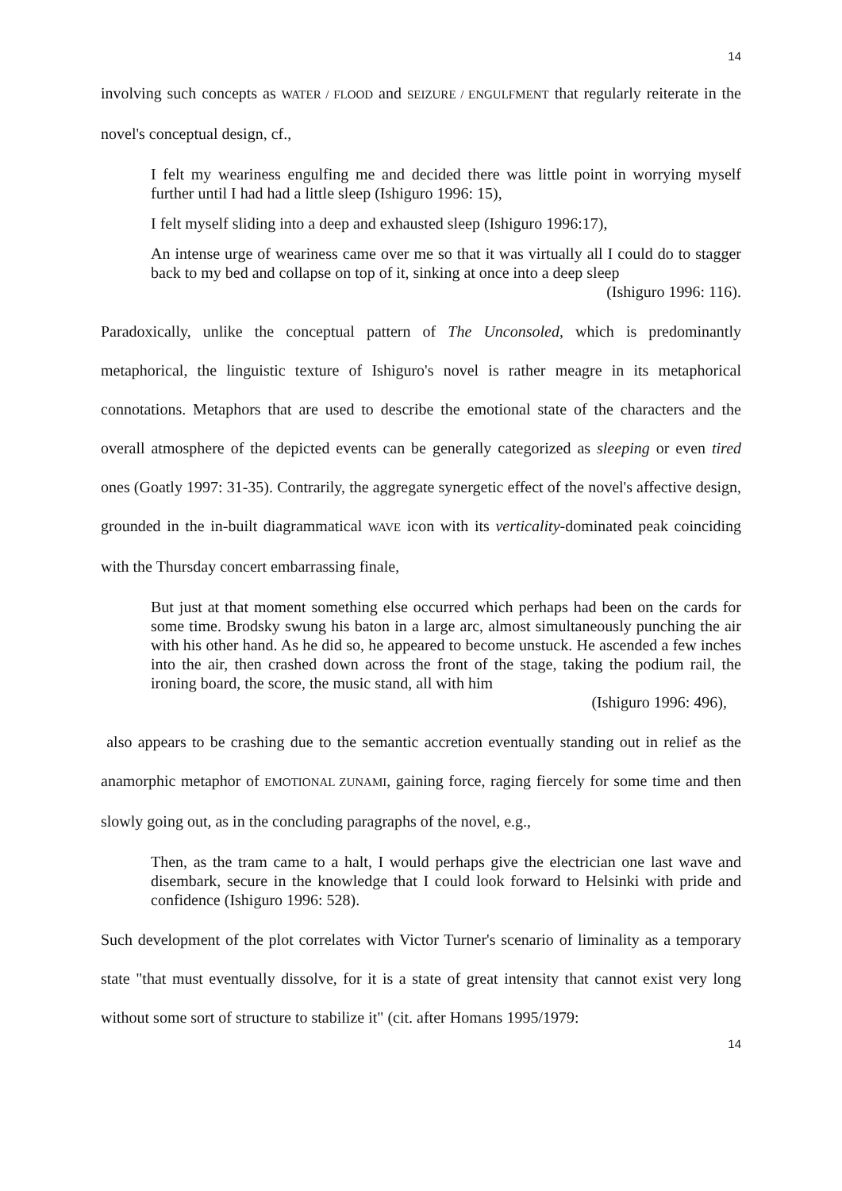14
involving such concepts as WATER / FLOOD and SEIZURE / ENGULFMENT that regularly reiterate in the novel's conceptual design, cf.,
I felt my weariness engulfing me and decided there was little point in worrying myself further until I had had a little sleep (Ishiguro 1996: 15),
I felt myself sliding into a deep and exhausted sleep (Ishiguro 1996:17),
An intense urge of weariness came over me so that it was virtually all I could do to stagger back to my bed and collapse on top of it, sinking at once into a deep sleep
(Ishiguro 1996: 116).
Paradoxically, unlike the conceptual pattern of The Unconsoled, which is predominantly metaphorical, the linguistic texture of Ishiguro's novel is rather meagre in its metaphorical connotations. Metaphors that are used to describe the emotional state of the characters and the overall atmosphere of the depicted events can be generally categorized as sleeping or even tired ones (Goatly 1997: 31-35). Contrarily, the aggregate synergetic effect of the novel's affective design, grounded in the in-built diagrammatical WAVE icon with its verticality-dominated peak coinciding with the Thursday concert embarrassing finale,
But just at that moment something else occurred which perhaps had been on the cards for some time. Brodsky swung his baton in a large arc, almost simultaneously punching the air with his other hand. As he did so, he appeared to become unstuck. He ascended a few inches into the air, then crashed down across the front of the stage, taking the podium rail, the ironing board, the score, the music stand, all with him
(Ishiguro 1996: 496),
also appears to be crashing due to the semantic accretion eventually standing out in relief as the anamorphic metaphor of EMOTIONAL ZUNAMI, gaining force, raging fiercely for some time and then slowly going out, as in the concluding paragraphs of the novel, e.g.,
Then, as the tram came to a halt, I would perhaps give the electrician one last wave and disembark, secure in the knowledge that I could look forward to Helsinki with pride and confidence (Ishiguro 1996: 528).
Such development of the plot correlates with Victor Turner's scenario of liminality as a temporary state "that must eventually dissolve, for it is a state of great intensity that cannot exist very long without some sort of structure to stabilize it" (cit. after Homans 1995/1979:
14